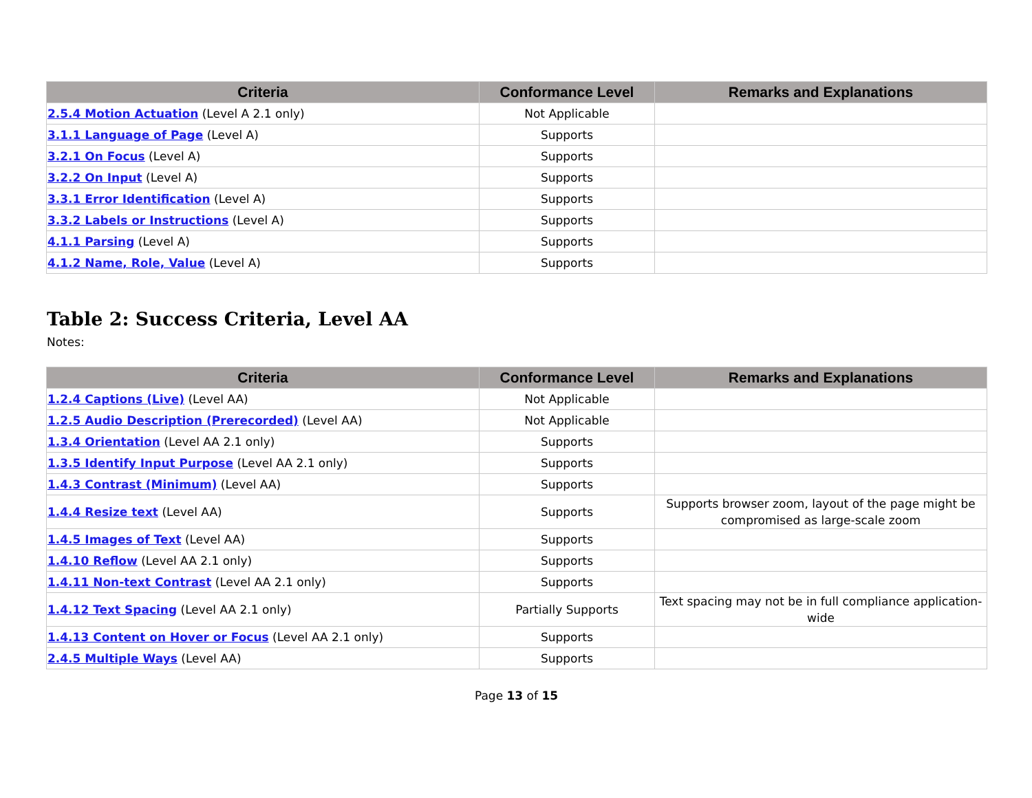| Criteria | Conformance Level | Remarks and Explanations |
| --- | --- | --- |
| 2.5.4 Motion Actuation (Level A 2.1 only) | Not Applicable | |
| 3.1.1 Language of Page (Level A) | Supports | |
| 3.2.1 On Focus (Level A) | Supports | |
| 3.2.2 On Input (Level A) | Supports | |
| 3.3.1 Error Identification (Level A) | Supports | |
| 3.3.2 Labels or Instructions (Level A) | Supports | |
| 4.1.1 Parsing (Level A) | Supports | |
| 4.1.2 Name, Role, Value (Level A) | Supports | |
Table 2: Success Criteria, Level AA
Notes:
| Criteria | Conformance Level | Remarks and Explanations |
| --- | --- | --- |
| 1.2.4 Captions (Live) (Level AA) | Not Applicable | |
| 1.2.5 Audio Description (Prerecorded) (Level AA) | Not Applicable | |
| 1.3.4 Orientation (Level AA 2.1 only) | Supports | |
| 1.3.5 Identify Input Purpose (Level AA 2.1 only) | Supports | |
| 1.4.3 Contrast (Minimum) (Level AA) | Supports | |
| 1.4.4 Resize text (Level AA) | Supports | Supports browser zoom, layout of the page might be compromised as large-scale zoom |
| 1.4.5 Images of Text (Level AA) | Supports | |
| 1.4.10 Reflow (Level AA 2.1 only) | Supports | |
| 1.4.11 Non-text Contrast (Level AA 2.1 only) | Supports | |
| 1.4.12 Text Spacing (Level AA 2.1 only) | Partially Supports | Text spacing may not be in full compliance application-wide |
| 1.4.13 Content on Hover or Focus (Level AA 2.1 only) | Supports | |
| 2.4.5 Multiple Ways (Level AA) | Supports | |
Page 13 of 15